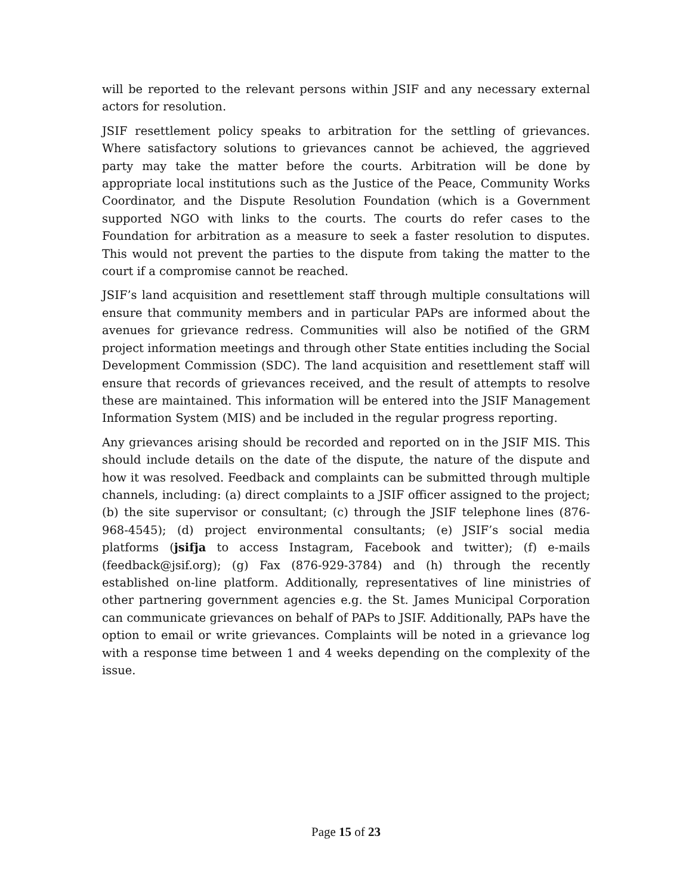will be reported to the relevant persons within JSIF and any necessary external actors for resolution.
JSIF resettlement policy speaks to arbitration for the settling of grievances. Where satisfactory solutions to grievances cannot be achieved, the aggrieved party may take the matter before the courts. Arbitration will be done by appropriate local institutions such as the Justice of the Peace, Community Works Coordinator, and the Dispute Resolution Foundation (which is a Government supported NGO with links to the courts. The courts do refer cases to the Foundation for arbitration as a measure to seek a faster resolution to disputes. This would not prevent the parties to the dispute from taking the matter to the court if a compromise cannot be reached.
JSIF’s land acquisition and resettlement staff through multiple consultations will ensure that community members and in particular PAPs are informed about the avenues for grievance redress. Communities will also be notified of the GRM project information meetings and through other State entities including the Social Development Commission (SDC). The land acquisition and resettlement staff will ensure that records of grievances received, and the result of attempts to resolve these are maintained. This information will be entered into the JSIF Management Information System (MIS) and be included in the regular progress reporting.
Any grievances arising should be recorded and reported on in the JSIF MIS. This should include details on the date of the dispute, the nature of the dispute and how it was resolved. Feedback and complaints can be submitted through multiple channels, including: (a) direct complaints to a JSIF officer assigned to the project; (b) the site supervisor or consultant; (c) through the JSIF telephone lines (876-968-4545); (d) project environmental consultants; (e) JSIF’s social media platforms (jsifja to access Instagram, Facebook and twitter); (f) e-mails (feedback@jsif.org); (g) Fax (876-929-3784) and (h) through the recently established on-line platform. Additionally, representatives of line ministries of other partnering government agencies e.g. the St. James Municipal Corporation can communicate grievances on behalf of PAPs to JSIF. Additionally, PAPs have the option to email or write grievances. Complaints will be noted in a grievance log with a response time between 1 and 4 weeks depending on the complexity of the issue.
Page 15 of 23